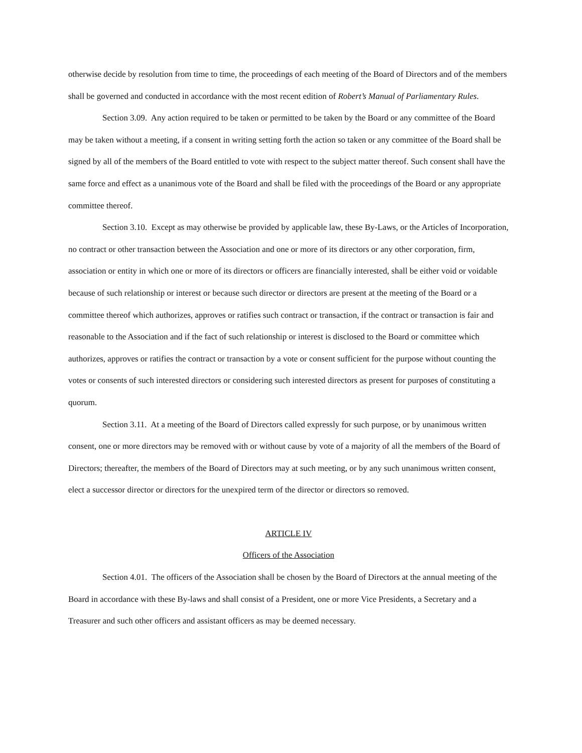otherwise decide by resolution from time to time, the proceedings of each meeting of the Board of Directors and of the members shall be governed and conducted in accordance with the most recent edition of Robert’s Manual of Parliamentary Rules.
Section 3.09. Any action required to be taken or permitted to be taken by the Board or any committee of the Board may be taken without a meeting, if a consent in writing setting forth the action so taken or any committee of the Board shall be signed by all of the members of the Board entitled to vote with respect to the subject matter thereof. Such consent shall have the same force and effect as a unanimous vote of the Board and shall be filed with the proceedings of the Board or any appropriate committee thereof.
Section 3.10. Except as may otherwise be provided by applicable law, these By-Laws, or the Articles of Incorporation, no contract or other transaction between the Association and one or more of its directors or any other corporation, firm, association or entity in which one or more of its directors or officers are financially interested, shall be either void or voidable because of such relationship or interest or because such director or directors are present at the meeting of the Board or a committee thereof which authorizes, approves or ratifies such contract or transaction, if the contract or transaction is fair and reasonable to the Association and if the fact of such relationship or interest is disclosed to the Board or committee which authorizes, approves or ratifies the contract or transaction by a vote or consent sufficient for the purpose without counting the votes or consents of such interested directors or considering such interested directors as present for purposes of constituting a quorum.
Section 3.11. At a meeting of the Board of Directors called expressly for such purpose, or by unanimous written consent, one or more directors may be removed with or without cause by vote of a majority of all the members of the Board of Directors; thereafter, the members of the Board of Directors may at such meeting, or by any such unanimous written consent, elect a successor director or directors for the unexpired term of the director or directors so removed.
ARTICLE IV
Officers of the Association
Section 4.01. The officers of the Association shall be chosen by the Board of Directors at the annual meeting of the Board in accordance with these By-laws and shall consist of a President, one or more Vice Presidents, a Secretary and a Treasurer and such other officers and assistant officers as may be deemed necessary.